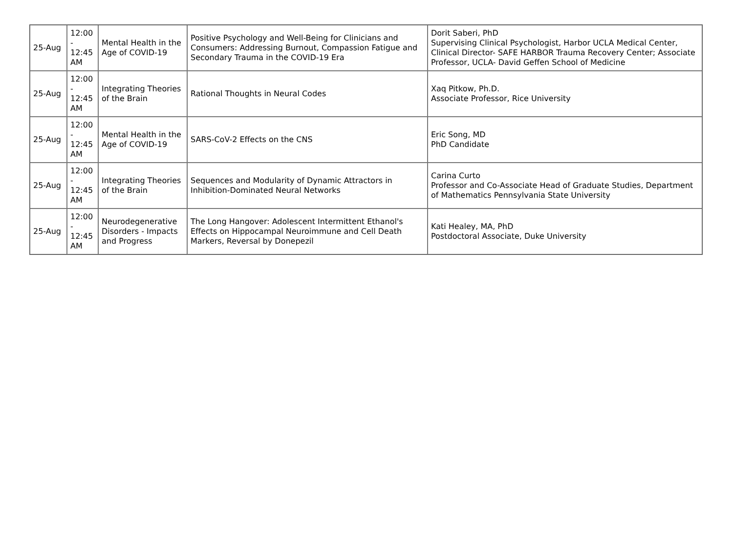| 25-Aug | 12:00 - 12:45 AM | Mental Health in the Age of COVID-19 | Positive Psychology and Well-Being for Clinicians and Consumers: Addressing Burnout, Compassion Fatigue and Secondary Trauma in the COVID-19 Era | Dorit Saberi, PhD Supervising Clinical Psychologist, Harbor UCLA Medical Center, Clinical Director- SAFE HARBOR Trauma Recovery Center; Associate Professor, UCLA- David Geffen School of Medicine |
| 25-Aug | 12:00 - 12:45 AM | Integrating Theories of the Brain | Rational Thoughts in Neural Codes | Xaq Pitkow, Ph.D. Associate Professor, Rice University |
| 25-Aug | 12:00 - 12:45 AM | Mental Health in the Age of COVID-19 | SARS-CoV-2 Effects on the CNS | Eric Song, MD PhD Candidate |
| 25-Aug | 12:00 - 12:45 AM | Integrating Theories of the Brain | Sequences and Modularity of Dynamic Attractors in Inhibition-Dominated Neural Networks | Carina Curto Professor and Co-Associate Head of Graduate Studies, Department of Mathematics Pennsylvania State University |
| 25-Aug | 12:00 - 12:45 AM | Neurodegenerative Disorders - Impacts and Progress | The Long Hangover: Adolescent Intermittent Ethanol's Effects on Hippocampal Neuroimmune and Cell Death Markers, Reversal by Donepezil | Kati Healey, MA, PhD Postdoctoral Associate, Duke University |